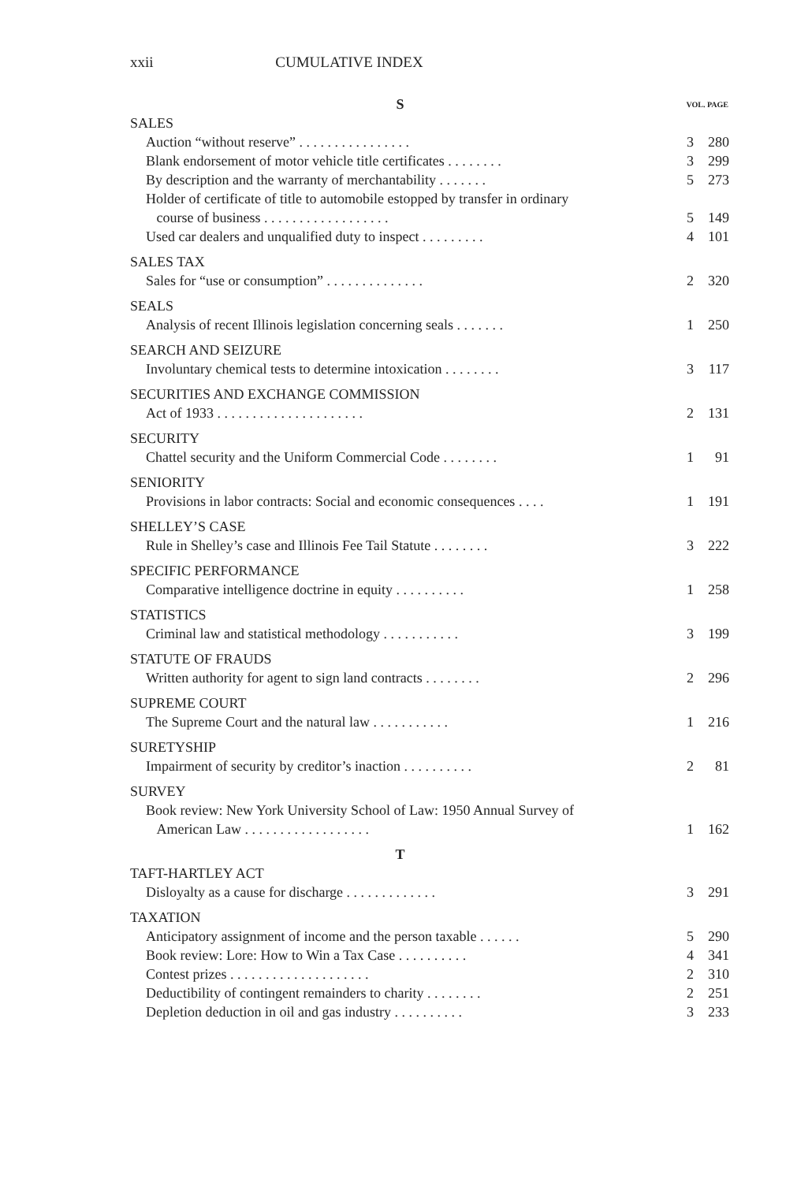xxii CUMULATIVE INDEX
| S | VOL. PAGE | |
| SALES | | |
| Auction “without reserve” . . . . . . . . . . . . . . . . | 3 | 280 |
| Blank endorsement of motor vehicle title certificates . . . . . . . . | 3 | 299 |
| By description and the warranty of merchantability . . . . . . . | 5 | 273 |
| Holder of certificate of title to automobile estopped by transfer in ordinary course of business . . . . . . . . . . . . . . . . . . | 5 | 149 |
| Used car dealers and unqualified duty to inspect . . . . . . . . . | 4 | 101 |
| SALES TAX | | |
| Sales for “use or consumption” . . . . . . . . . . . . . . | 2 | 320 |
| SEALS | | |
| Analysis of recent Illinois legislation concerning seals . . . . . . . | 1 | 250 |
| SEARCH AND SEIZURE | | |
| Involuntary chemical tests to determine intoxication . . . . . . . . | 3 | 117 |
| SECURITIES AND EXCHANGE COMMISSION | | |
| Act of 1933 . . . . . . . . . . . . . . . . . . . . . | 2 | 131 |
| SECURITY | | |
| Chattel security and the Uniform Commercial Code . . . . . . . . | 1 | 91 |
| SENIORITY | | |
| Provisions in labor contracts: Social and economic consequences . . . . | 1 | 191 |
| SHELLEY’S CASE | | |
| Rule in Shelley’s case and Illinois Fee Tail Statute . . . . . . . . | 3 | 222 |
| SPECIFIC PERFORMANCE | | |
| Comparative intelligence doctrine in equity . . . . . . . . . . | 1 | 258 |
| STATISTICS | | |
| Criminal law and statistical methodology . . . . . . . . . . . | 3 | 199 |
| STATUTE OF FRAUDS | | |
| Written authority for agent to sign land contracts . . . . . . . . | 2 | 296 |
| SUPREME COURT | | |
| The Supreme Court and the natural law . . . . . . . . . . . | 1 | 216 |
| SURETYSHIP | | |
| Impairment of security by creditor’s inaction . . . . . . . . . . | 2 | 81 |
| SURVEY | | |
| Book review: New York University School of Law: 1950 Annual Survey of American Law . . . . . . . . . . . . . . . . . . | 1 | 162 |
| T | | |
| TAFT-HARTLEY ACT | | |
| Disloyalty as a cause for discharge . . . . . . . . . . . . . | 3 | 291 |
| TAXATION | | |
| Anticipatory assignment of income and the person taxable . . . . . . | 5 | 290 |
| Book review: Lore: How to Win a Tax Case . . . . . . . . . . | 4 | 341 |
| Contest prizes . . . . . . . . . . . . . . . . . . . . | 2 | 310 |
| Deductibility of contingent remainders to charity . . . . . . . . | 2 | 251 |
| Depletion deduction in oil and gas industry . . . . . . . . . . | 3 | 233 |